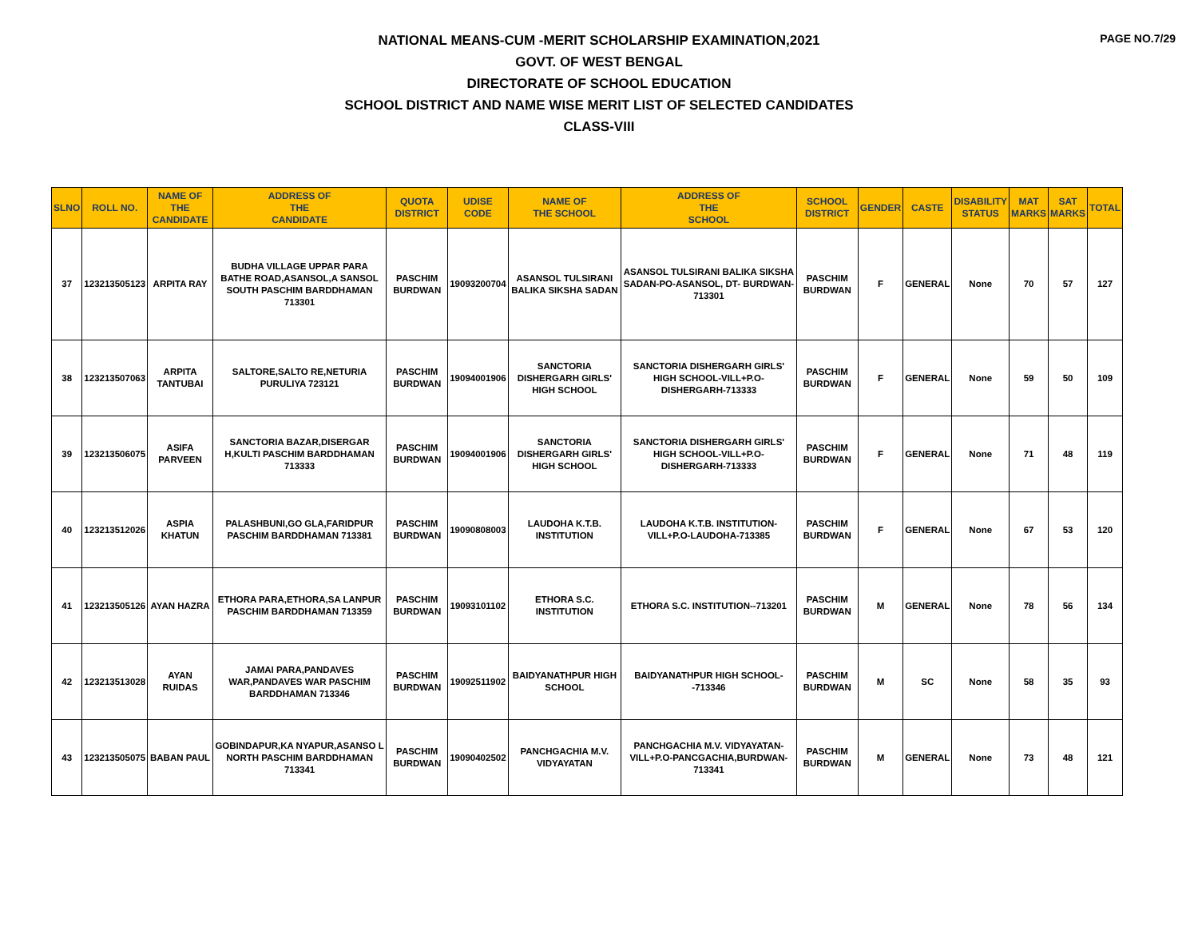PAGE NO.7/29
NATIONAL MEANS-CUM -MERIT SCHOLARSHIP EXAMINATION,2021
GOVT. OF WEST BENGAL
DIRECTORATE OF SCHOOL EDUCATION
SCHOOL DISTRICT AND NAME WISE MERIT LIST OF SELECTED CANDIDATES
CLASS-VIII
| SLNO | ROLL NO. | NAME OF THE CANDIDATE | ADDRESS OF THE CANDIDATE | QUOTA DISTRICT | UDISE CODE | NAME OF THE SCHOOL | ADDRESS OF THE SCHOOL | SCHOOL DISTRICT | GENDER | CASTE | DISABILITY STATUS | MAT MARKS | SAT MARKS | TOTAL |
| --- | --- | --- | --- | --- | --- | --- | --- | --- | --- | --- | --- | --- | --- | --- |
| 37 | 123213505123 | ARPITA RAY | BUDHA VILLAGE UPPAR PARA BATHE ROAD,ASANSOL,A SANSOL SOUTH PASCHIM BARDDHAMAN 713301 | PASCHIM BURDWAN | 19093200704 | ASANSOL TULSIRANI BALIKA SIKSHA SADAN | ASANSOL TULSIRANI BALIKA SIKSHA SADAN-PO-ASANSOL, DT- BURDWAN-713301 | PASCHIM BURDWAN | F | GENERAL | None | 70 | 57 | 127 |
| 38 | 123213507063 | ARPITA TANTUBAI | SALTORE,SALTO RE,NETURIA PURULIYA 723121 | PASCHIM BURDWAN | 19094001906 | SANCTORIA DISHERGARH GIRLS' HIGH SCHOOL | SANCTORIA DISHERGARH GIRLS' HIGH SCHOOL-VILL+P.O-DISHERGARH-713333 | PASCHIM BURDWAN | F | GENERAL | None | 59 | 50 | 109 |
| 39 | 123213506075 | ASIFA PARVEEN | SANCTORIA BAZAR,DISERGAR H,KULTI PASCHIM BARDDHAMAN 713333 | PASCHIM BURDWAN | 19094001906 | SANCTORIA DISHERGARH GIRLS' HIGH SCHOOL | SANCTORIA DISHERGARH GIRLS' HIGH SCHOOL-VILL+P.O-DISHERGARH-713333 | PASCHIM BURDWAN | F | GENERAL | None | 71 | 48 | 119 |
| 40 | 123213512026 | ASPIA KHATUN | PALASHBUNI,GO GLA,FARIDPUR PASCHIM BARDDHAMAN 713381 | PASCHIM BURDWAN | 19090808003 | LAUDOHA K.T.B. INSTITUTION | LAUDOHA K.T.B. INSTITUTION-VILL+P.O-LAUDOHA-713385 | PASCHIM BURDWAN | F | GENERAL | None | 67 | 53 | 120 |
| 41 | 123213505126 | AYAN HAZRA | ETHORA PARA,ETHORA,SA LANPUR PASCHIM BARDDHAMAN 713359 | PASCHIM BURDWAN | 19093101102 | ETHORA S.C. INSTITUTION | ETHORA S.C. INSTITUTION--713201 | PASCHIM BURDWAN | M | GENERAL | None | 78 | 56 | 134 |
| 42 | 123213513028 | AYAN RUIDAS | JAMAI PARA,PANDAVES WAR,PANDAVES WAR PASCHIM BARDDHAMAN 713346 | PASCHIM BURDWAN | 19092511902 | BAIDYANATHPUR HIGH SCHOOL | BAIDYANATHPUR HIGH SCHOOL--713346 | PASCHIM BURDWAN | M | SC | None | 58 | 35 | 93 |
| 43 | 123213505075 | BABAN PAUL | GOBINDAPUR,KA NYAPUR,ASANSO L NORTH PASCHIM BARDDHAMAN 713341 | PASCHIM BURDWAN | 19090402502 | PANCHGACHIA M.V. VIDYAYATAN | PANCHGACHIA M.V. VIDYAYATAN-VILL+P.O-PANCGACHIA,BURDWAN-713341 | PASCHIM BURDWAN | M | GENERAL | None | 73 | 48 | 121 |